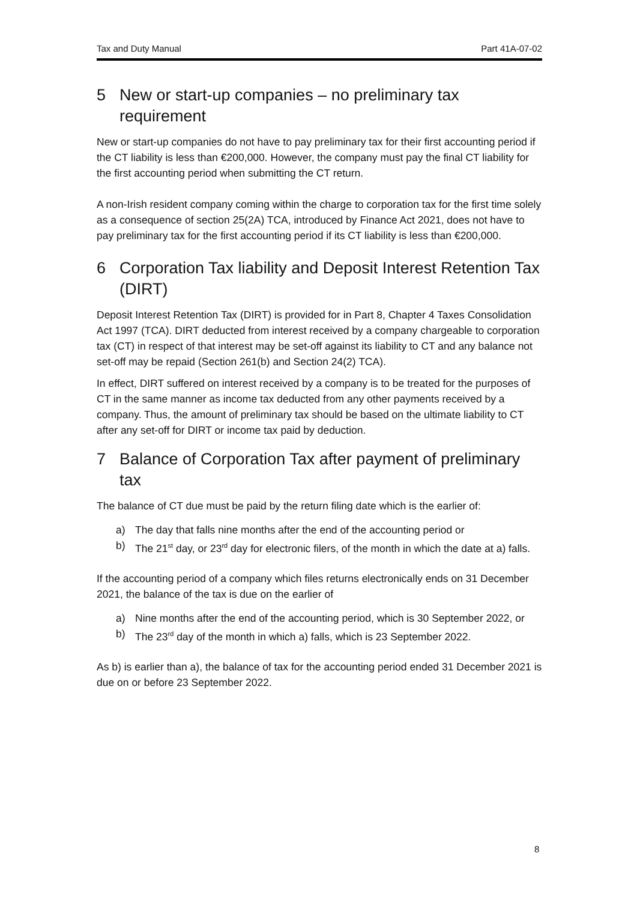Tax and Duty Manual Part 41A-07-02
5 New or start-up companies – no preliminary tax requirement
New or start-up companies do not have to pay preliminary tax for their first accounting period if the CT liability is less than €200,000. However, the company must pay the final CT liability for the first accounting period when submitting the CT return.
A non-Irish resident company coming within the charge to corporation tax for the first time solely as a consequence of section 25(2A) TCA, introduced by Finance Act 2021, does not have to pay preliminary tax for the first accounting period if its CT liability is less than €200,000.
6 Corporation Tax liability and Deposit Interest Retention Tax (DIRT)
Deposit Interest Retention Tax (DIRT) is provided for in Part 8, Chapter 4 Taxes Consolidation Act 1997 (TCA). DIRT deducted from interest received by a company chargeable to corporation tax (CT) in respect of that interest may be set-off against its liability to CT and any balance not set-off may be repaid (Section 261(b) and Section 24(2) TCA).
In effect, DIRT suffered on interest received by a company is to be treated for the purposes of CT in the same manner as income tax deducted from any other payments received by a company. Thus, the amount of preliminary tax should be based on the ultimate liability to CT after any set-off for DIRT or income tax paid by deduction.
7 Balance of Corporation Tax after payment of preliminary tax
The balance of CT due must be paid by the return filing date which is the earlier of:
a) The day that falls nine months after the end of the accounting period or
b) The 21<sup>st</sup> day, or 23<sup>rd</sup> day for electronic filers, of the month in which the date at a) falls.
If the accounting period of a company which files returns electronically ends on 31 December 2021, the balance of the tax is due on the earlier of
a) Nine months after the end of the accounting period, which is 30 September 2022, or
b) The 23<sup>rd</sup> day of the month in which a) falls, which is 23 September 2022.
As b) is earlier than a), the balance of tax for the accounting period ended 31 December 2021 is due on or before 23 September 2022.
8